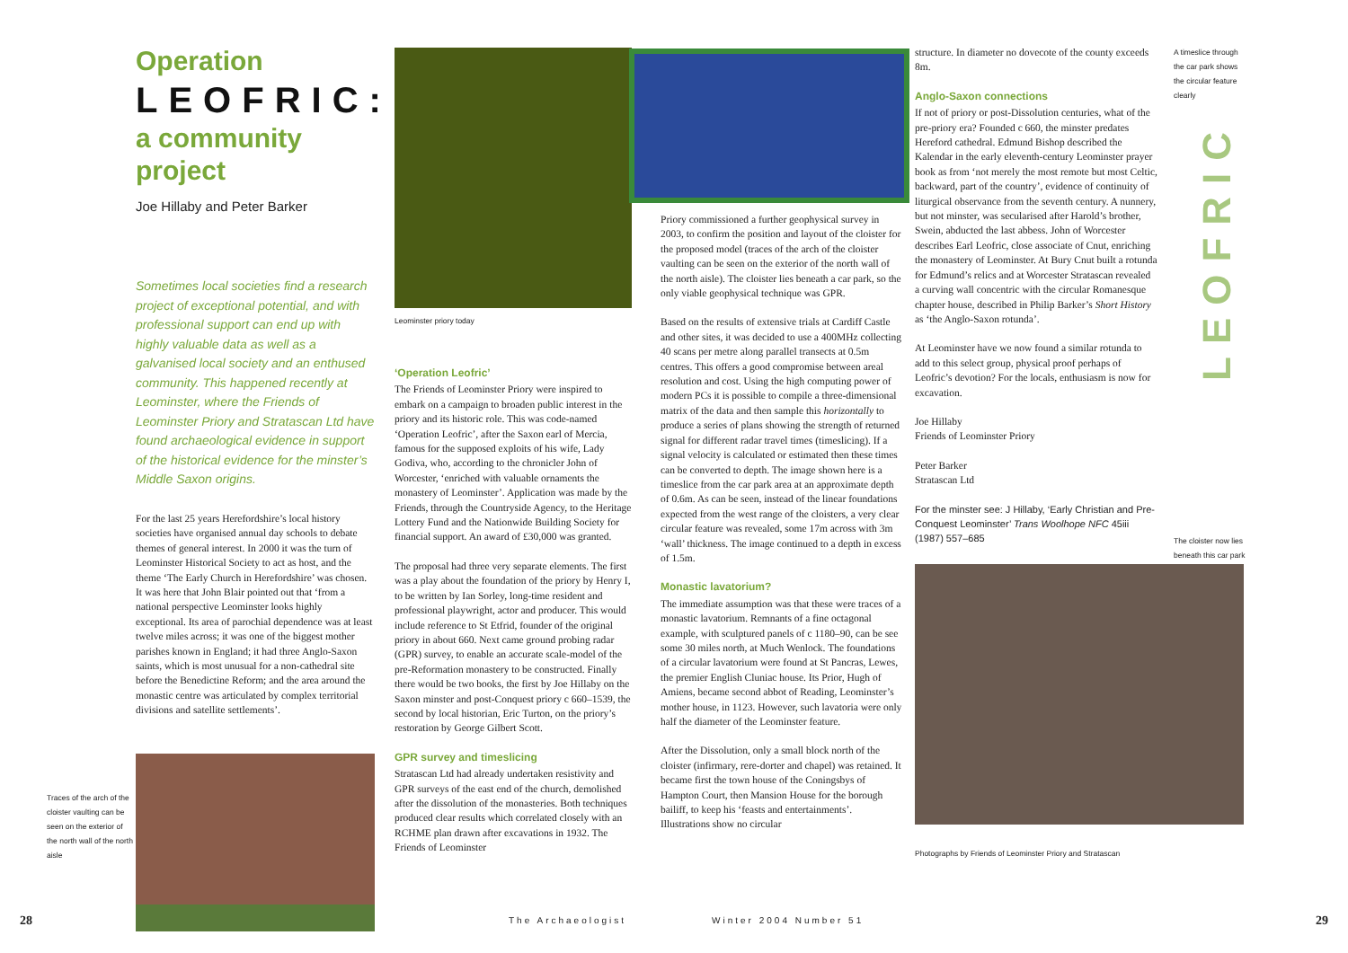Traces of the arch of the cloister vaulting can be seen on the exterior of the north wall of the north aisle
Operation
LEOFRIC:
a community project
Joe Hillaby and Peter Barker
Sometimes local societies find a research project of exceptional potential, and with professional support can end up with highly valuable data as well as a galvanised local society and an enthused community. This happened recently at Leominster, where the Friends of Leominster Priory and Stratascan Ltd have found archaeological evidence in support of the historical evidence for the minster’s Middle Saxon origins.
For the last 25 years Herefordshire’s local history societies have organised annual day schools to debate themes of general interest. In 2000 it was the turn of Leominster Historical Society to act as host, and the theme ‘The Early Church in Herefordshire’ was chosen. It was here that John Blair pointed out that ‘from a national perspective Leominster looks highly exceptional. Its area of parochial dependence was at least twelve miles across; it was one of the biggest mother parishes known in England; it had three Anglo-Saxon saints, which is most unusual for a non-cathedral site before the Benedictine Reform; and the area around the monastic centre was articulated by complex territorial divisions and satellite settlements’.
Leominster priory today
‘Operation Leofric’
The Friends of Leominster Priory were inspired to embark on a campaign to broaden public interest in the priory and its historic role. This was code-named ‘Operation Leofric’, after the Saxon earl of Mercia, famous for the supposed exploits of his wife, Lady Godiva, who, according to the chronicler John of Worcester, ‘enriched with valuable ornaments the monastery of Leominster’. Application was made by the Friends, through the Countryside Agency, to the Heritage Lottery Fund and the Nationwide Building Society for financial support. An award of £30,000 was granted.
The proposal had three very separate elements. The first was a play about the foundation of the priory by Henry I, to be written by Ian Sorley, long-time resident and professional playwright, actor and producer. This would include reference to St Etfrid, founder of the original priory in about 660. Next came ground probing radar (GPR) survey, to enable an accurate scale-model of the pre-Reformation monastery to be constructed. Finally there would be two books, the first by Joe Hillaby on the Saxon minster and post-Conquest priory c 660–1539, the second by local historian, Eric Turton, on the priory’s restoration by George Gilbert Scott.
GPR survey and timeslicing
Stratascan Ltd had already undertaken resistivity and GPR surveys of the east end of the church, demolished after the dissolution of the monasteries. Both techniques produced clear results which correlated closely with an RCHME plan drawn after excavations in 1932. The Friends of Leominster
Priory commissioned a further geophysical survey in 2003, to confirm the position and layout of the cloister for the proposed model (traces of the arch of the cloister vaulting can be seen on the exterior of the north wall of the north aisle). The cloister lies beneath a car park, so the only viable geophysical technique was GPR.
Based on the results of extensive trials at Cardiff Castle and other sites, it was decided to use a 400MHz collecting 40 scans per metre along parallel transects at 0.5m centres. This offers a good compromise between areal resolution and cost. Using the high computing power of modern PCs it is possible to compile a three-dimensional matrix of the data and then sample this horizontally to produce a series of plans showing the strength of returned signal for different radar travel times (timeslicing). If a signal velocity is calculated or estimated then these times can be converted to depth. The image shown here is a timeslice from the car park area at an approximate depth of 0.6m. As can be seen, instead of the linear foundations expected from the west range of the cloisters, a very clear circular feature was revealed, some 17m across with 3m ‘wall’ thickness. The image continued to a depth in excess of 1.5m.
Monastic lavatorium?
The immediate assumption was that these were traces of a monastic lavatorium. Remnants of a fine octagonal example, with sculptured panels of c 1180–90, can be see some 30 miles north, at Much Wenlock. The foundations of a circular lavatorium were found at St Pancras, Lewes, the premier English Cluniac house. Its Prior, Hugh of Amiens, became second abbot of Reading, Leominster’s mother house, in 1123. However, such lavatoria were only half the diameter of the Leominster feature.
After the Dissolution, only a small block north of the cloister (infirmary, rere-dorter and chapel) was retained. It became first the town house of the Coningsbys of Hampton Court, then Mansion House for the borough bailiff, to keep his ‘feasts and entertainments’. Illustrations show no circular
structure. In diameter no dovecote of the county exceeds 8m.
Anglo-Saxon connections
If not of priory or post-Dissolution centuries, what of the pre-priory era? Founded c 660, the minster predates Hereford cathedral. Edmund Bishop described the Kalendar in the early eleventh-century Leominster prayer book as from ‘not merely the most remote but most Celtic, backward, part of the country’, evidence of continuity of liturgical observance from the seventh century. A nunnery, but not minster, was secularised after Harold’s brother, Swein, abducted the last abbess. John of Worcester describes Earl Leofric, close associate of Cnut, enriching the monastery of Leominster. At Bury Cnut built a rotunda for Edmund’s relics and at Worcester Stratascan revealed a curving wall concentric with the circular Romanesque chapter house, described in Philip Barker’s Short History as ‘the Anglo-Saxon rotunda’.
At Leominster have we now found a similar rotunda to add to this select group, physical proof perhaps of Leofric’s devotion? For the locals, enthusiasm is now for excavation.
Joe Hillaby
Friends of Leominster Priory
Peter Barker
Stratascan Ltd
For the minster see: J Hillaby, ‘Early Christian and Pre-Conquest Leominster’ Trans Woolhope NFC 45iii (1987) 557–685
Photographs by Friends of Leominster Priory and Stratascan
A timeslice through the car park shows the circular feature clearly
LEOFRIC
The cloister now lies beneath this car park
28 The Archaeologist Winter 2004 Number 51 29